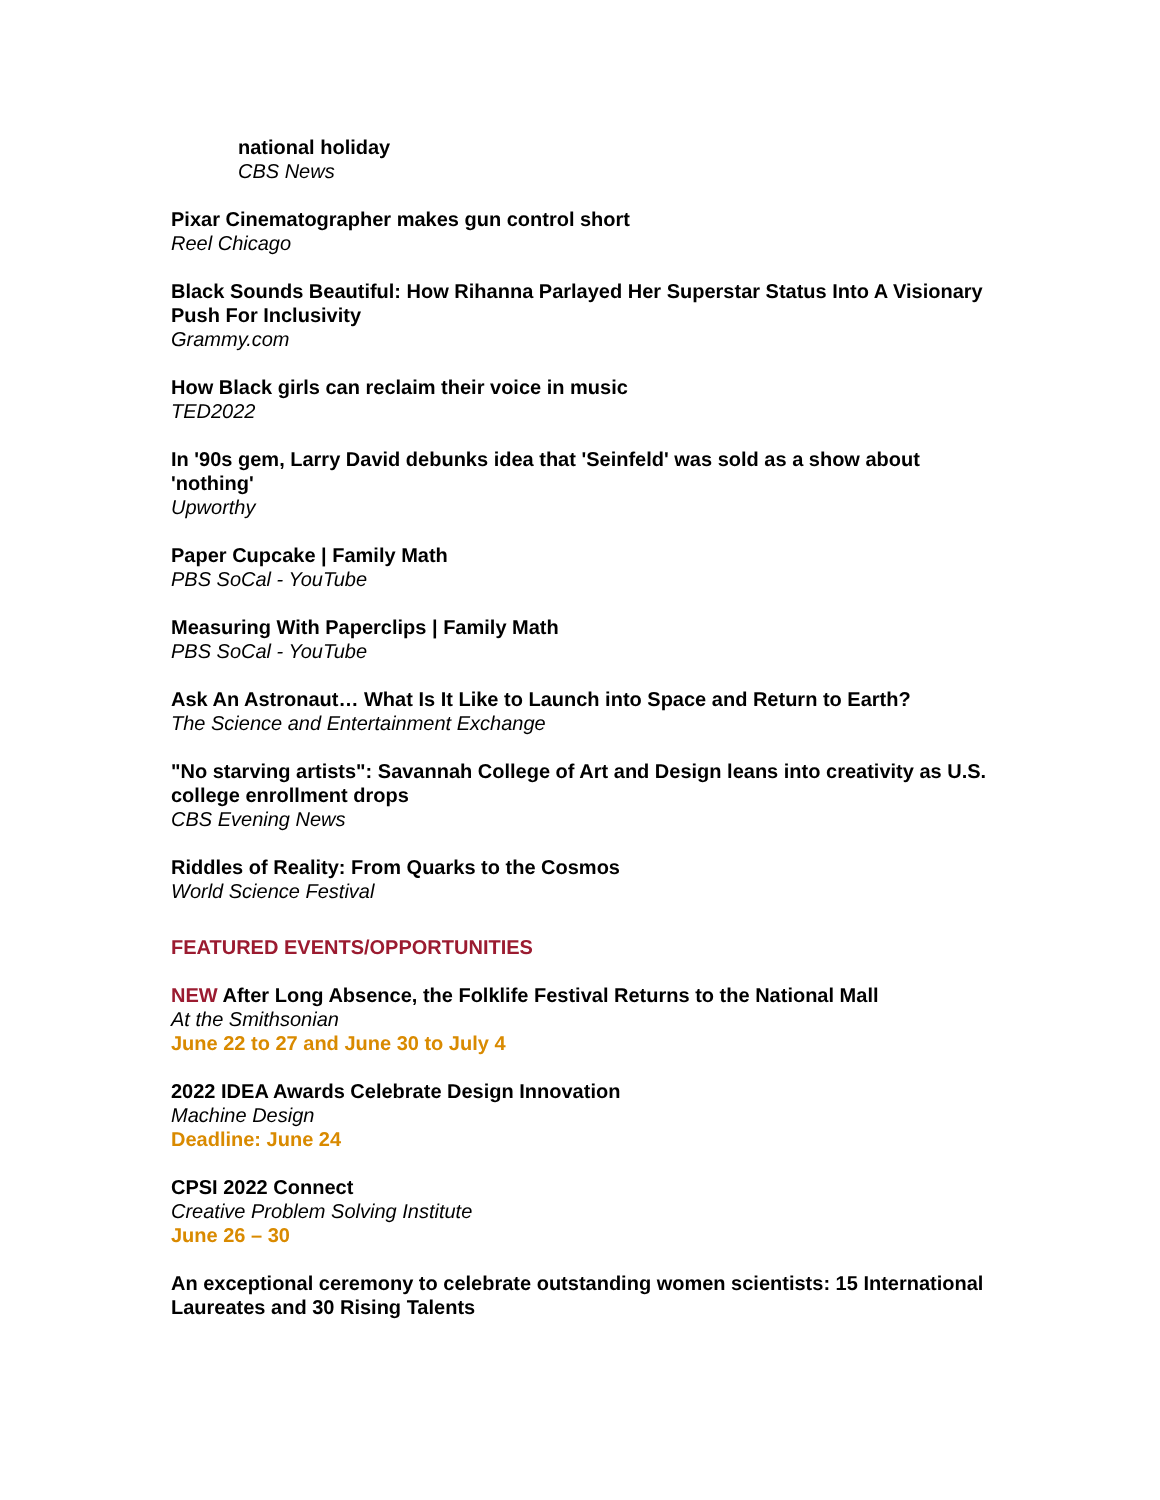national holiday
CBS News
Pixar Cinematographer makes gun control short
Reel Chicago
Black Sounds Beautiful: How Rihanna Parlayed Her Superstar Status Into A Visionary Push For Inclusivity
Grammy.com
How Black girls can reclaim their voice in music
TED2022
In '90s gem, Larry David debunks idea that 'Seinfeld' was sold as a show about 'nothing'
Upworthy
Paper Cupcake | Family Math
PBS SoCal - YouTube
Measuring With Paperclips | Family Math
PBS SoCal - YouTube
Ask An Astronaut… What Is It Like to Launch into Space and Return to Earth?
The Science and Entertainment Exchange
"No starving artists": Savannah College of Art and Design leans into creativity as U.S. college enrollment drops
CBS Evening News
Riddles of Reality: From Quarks to the Cosmos
World Science Festival
FEATURED EVENTS/OPPORTUNITIES
NEW After Long Absence, the Folklife Festival Returns to the National Mall
At the Smithsonian
June 22 to 27 and June 30 to July 4
2022 IDEA Awards Celebrate Design Innovation
Machine Design
Deadline: June 24
CPSI 2022 Connect
Creative Problem Solving Institute
June 26 – 30
An exceptional ceremony to celebrate outstanding women scientists: 15 International Laureates and 30 Rising Talents